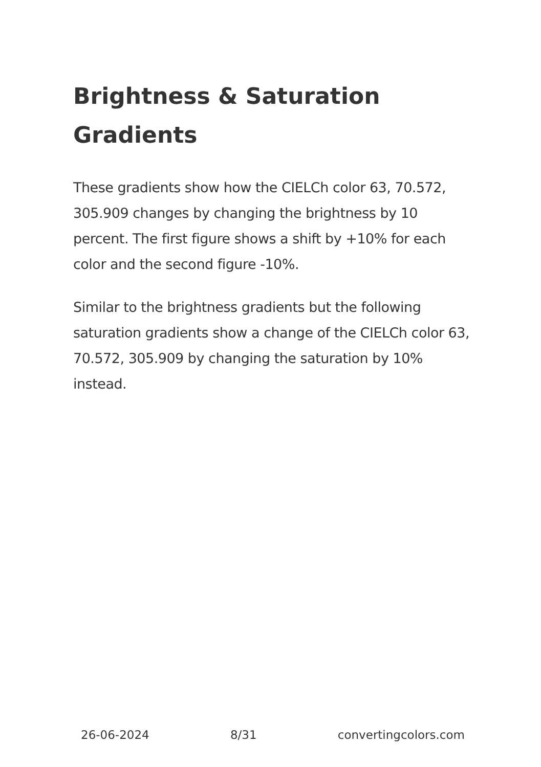Brightness & Saturation Gradients
These gradients show how the CIELCh color 63, 70.572, 305.909 changes by changing the brightness by 10 percent. The first figure shows a shift by +10% for each color and the second figure -10%.
Similar to the brightness gradients but the following saturation gradients show a change of the CIELCh color 63, 70.572, 305.909 by changing the saturation by 10% instead.
26-06-2024 8/31 convertingcolors.com